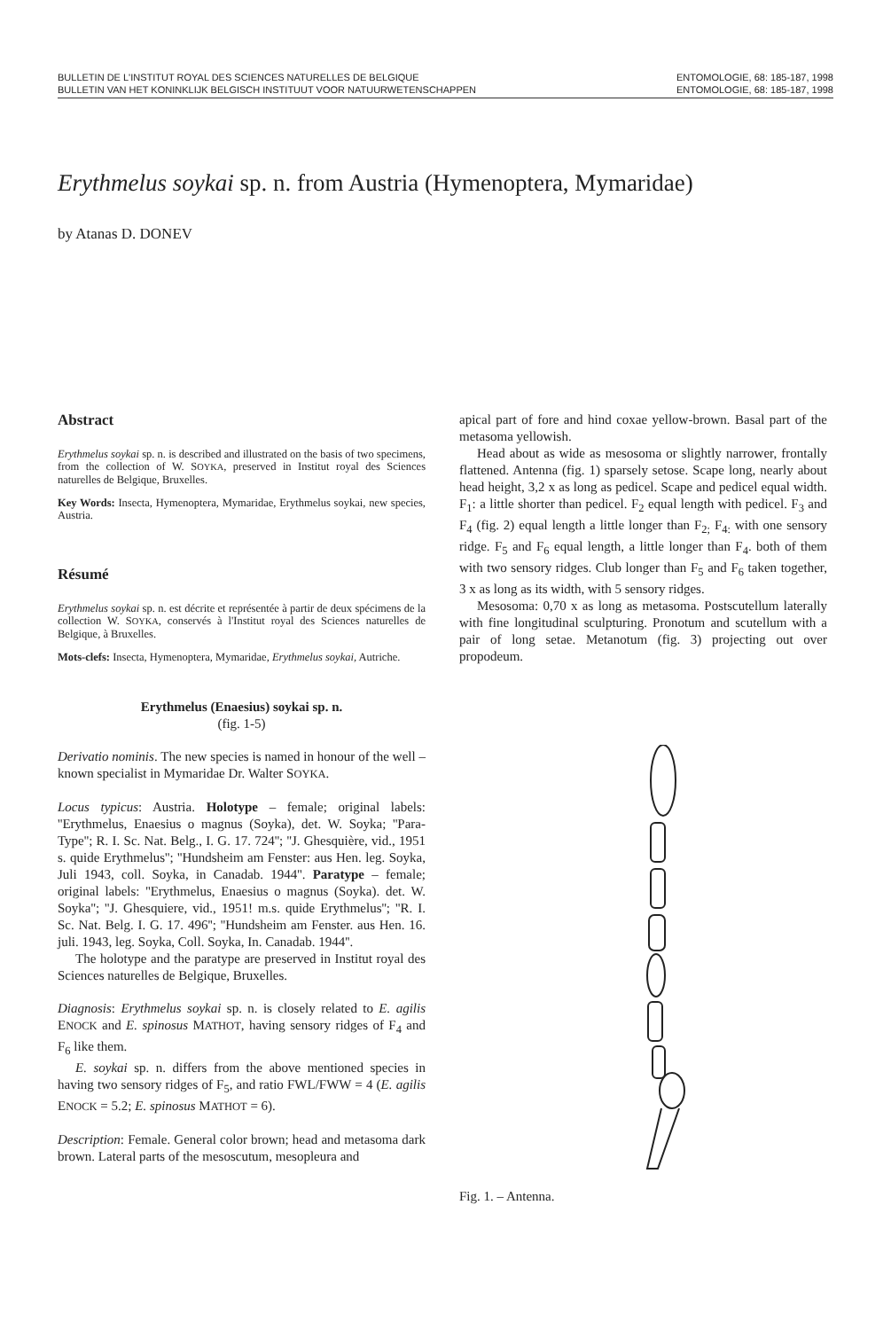BULLETIN DE L'INSTITUT ROYAL DES SCIENCES NATURELLES DE BELGIQUE
BULLETIN VAN HET KONINKLIJK BELGISCH INSTITUUT VOOR NATUURWETENSCHAPPEN
ENTOMOLOGIE, 68: 185-187, 1998
ENTOMOLOGIE, 68: 185-187, 1998
Erythmelus soykai sp. n. from Austria (Hymenoptera, Mymaridae)
by Atanas D. DONEV
Abstract
Erythmelus soykai sp. n. is described and illustrated on the basis of two specimens, from the collection of W. SOYKA, preserved in Institut royal des Sciences naturelles de Belgique, Bruxelles.
Key Words: Insecta, Hymenoptera, Mymaridae, Erythmelus soykai, new species, Austria.
Résumé
Erythmelus soykai sp. n. est décrite et représentée à partir de deux spécimens de la collection W. SOYKA, conservés à l'Institut royal des Sciences naturelles de Belgique, à Bruxelles.
Mots-clefs: Insecta, Hymenoptera, Mymaridae, Erythmelus soykai, Autriche.
Erythmelus (Enaesius) soykai sp. n.
(fig. 1-5)
Derivatio nominis. The new species is named in honour of the well – known specialist in Mymaridae Dr. Walter SOYKA.
Locus typicus: Austria. Holotype – female; original labels: ''Erythmelus, Enaesius o magnus (Soyka), det. W. Soyka; ''Para-Type''; R. I. Sc. Nat. Belg., I. G. 17. 724''; ''J. Ghesquière, vid., 1951 s. quide Erythmelus''; ''Hundsheim am Fenster: aus Hen. leg. Soyka, Juli 1943, coll. Soyka, in Canadab. 1944''. Paratype – female; original labels: ''Erythmelus, Enaesius o magnus (Soyka). det. W. Soyka''; ''J. Ghesquiere, vid., 1951! m.s. quide Erythmelus''; ''R. I. Sc. Nat. Belg. I. G. 17. 496''; ''Hundsheim am Fenster. aus Hen. 16. juli. 1943, leg. Soyka, Coll. Soyka, In. Canadab. 1944''.
The holotype and the paratype are preserved in Institut royal des Sciences naturelles de Belgique, Bruxelles.
Diagnosis: Erythmelus soykai sp. n. is closely related to E. agilis ENOCK and E. spinosus MATHOT, having sensory ridges of F<sub>4</sub> and F<sub>6</sub> like them.
E. soykai sp. n. differs from the above mentioned species in having two sensory ridges of F<sub>5</sub>, and ratio FWL/FWW = 4 (E. agilis ENOCK = 5.2; E. spinosus MATHOT = 6).
Description: Female. General color brown; head and metasoma dark brown. Lateral parts of the mesoscutum, mesopleura and
apical part of fore and hind coxae yellow-brown. Basal part of the metasoma yellowish.
Head about as wide as mesosoma or slightly narrower, frontally flattened. Antenna (fig. 1) sparsely setose. Scape long, nearly about head height, 3,2 x as long as pedicel. Scape and pedicel equal width. F<sub>1</sub>: a little shorter than pedicel. F<sub>2</sub> equal length with pedicel. F<sub>3</sub> and F<sub>4</sub> (fig. 2) equal length a little longer than F<sub>2;</sub> F<sub>4:</sub> with one sensory ridge. F<sub>5</sub> and F<sub>6</sub> equal length, a little longer than F<sub>4</sub>. both of them with two sensory ridges. Club longer than F<sub>5</sub> and F<sub>6</sub> taken together, 3 x as long as its width, with 5 sensory ridges.
Mesosoma: 0,70 x as long as metasoma. Postscutellum laterally with fine longitudinal sculpturing. Pronotum and scutellum with a pair of long setae. Metanotum (fig. 3) projecting out over propodeum.
Fig. 1. – Antenna.